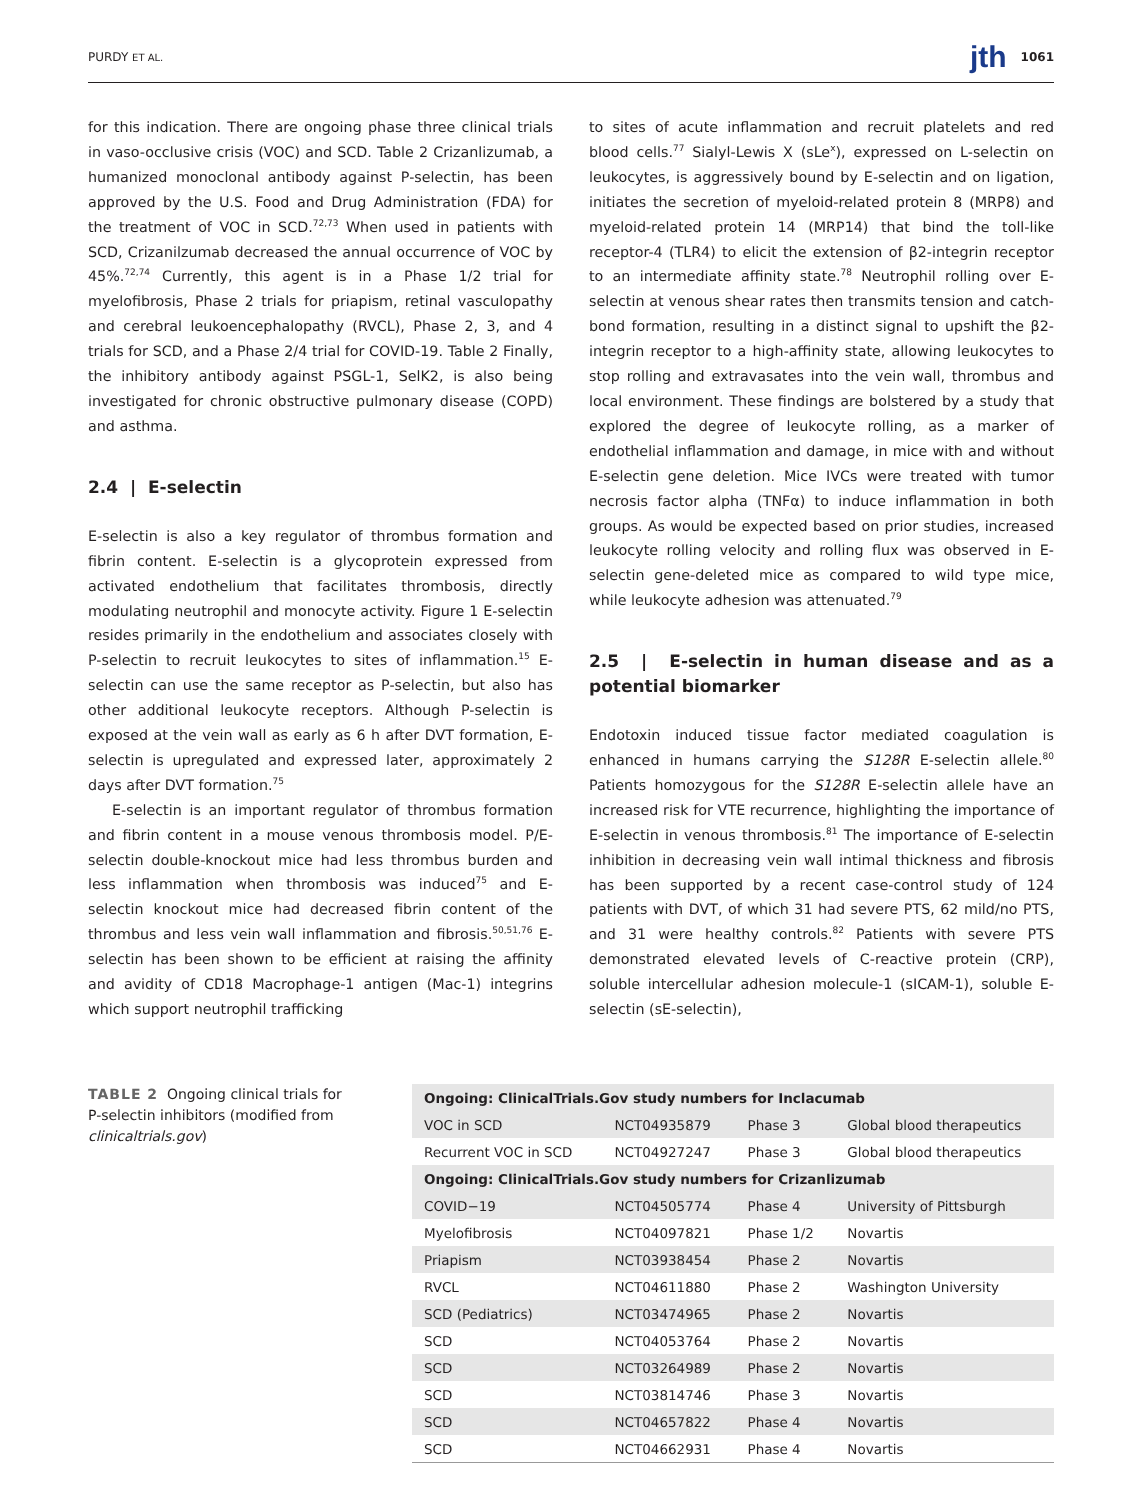PURDY ET AL. jth 1061
for this indication. There are ongoing phase three clinical trials in vaso-occlusive crisis (VOC) and SCD. Table 2 Crizanlizumab, a humanized monoclonal antibody against P-selectin, has been approved by the U.S. Food and Drug Administration (FDA) for the treatment of VOC in SCD.<sup>72,73</sup> When used in patients with SCD, Crizanilzumab decreased the annual occurrence of VOC by 45%.<sup>72,74</sup> Currently, this agent is in a Phase 1/2 trial for myelofibrosis, Phase 2 trials for priapism, retinal vasculopathy and cerebral leukoencephalopathy (RVCL), Phase 2, 3, and 4 trials for SCD, and a Phase 2/4 trial for COVID-19. Table 2 Finally, the inhibitory antibody against PSGL-1, SelK2, is also being investigated for chronic obstructive pulmonary disease (COPD) and asthma.
2.4 | E-selectin
E-selectin is also a key regulator of thrombus formation and fibrin content. E-selectin is a glycoprotein expressed from activated endothelium that facilitates thrombosis, directly modulating neutrophil and monocyte activity. Figure 1 E-selectin resides primarily in the endothelium and associates closely with P-selectin to recruit leukocytes to sites of inflammation.<sup>15</sup> E-selectin can use the same receptor as P-selectin, but also has other additional leukocyte receptors. Although P-selectin is exposed at the vein wall as early as 6 h after DVT formation, E-selectin is upregulated and expressed later, approximately 2 days after DVT formation.<sup>75</sup>
E-selectin is an important regulator of thrombus formation and fibrin content in a mouse venous thrombosis model. P/E-selectin double-knockout mice had less thrombus burden and less inflammation when thrombosis was induced<sup>75</sup> and E-selectin knockout mice had decreased fibrin content of the thrombus and less vein wall inflammation and fibrosis.<sup>50,51,76</sup> E-selectin has been shown to be efficient at raising the affinity and avidity of CD18 Macrophage-1 antigen (Mac-1) integrins which support neutrophil trafficking
to sites of acute inflammation and recruit platelets and red blood cells.<sup>77</sup> Sialyl-Lewis X (sLe<sup>x</sup>), expressed on L-selectin on leukocytes, is aggressively bound by E-selectin and on ligation, initiates the secretion of myeloid-related protein 8 (MRP8) and myeloid-related protein 14 (MRP14) that bind the toll-like receptor-4 (TLR4) to elicit the extension of β2-integrin receptor to an intermediate affinity state.<sup>78</sup> Neutrophil rolling over E-selectin at venous shear rates then transmits tension and catch-bond formation, resulting in a distinct signal to upshift the β2-integrin receptor to a high-affinity state, allowing leukocytes to stop rolling and extravasates into the vein wall, thrombus and local environment. These findings are bolstered by a study that explored the degree of leukocyte rolling, as a marker of endothelial inflammation and damage, in mice with and without E-selectin gene deletion. Mice IVCs were treated with tumor necrosis factor alpha (TNFα) to induce inflammation in both groups. As would be expected based on prior studies, increased leukocyte rolling velocity and rolling flux was observed in E-selectin gene-deleted mice as compared to wild type mice, while leukocyte adhesion was attenuated.<sup>79</sup>
2.5 | E-selectin in human disease and as a potential biomarker
Endotoxin induced tissue factor mediated coagulation is enhanced in humans carrying the S128R E-selectin allele.<sup>80</sup> Patients homozygous for the S128R E-selectin allele have an increased risk for VTE recurrence, highlighting the importance of E-selectin in venous thrombosis.<sup>81</sup> The importance of E-selectin inhibition in decreasing vein wall intimal thickness and fibrosis has been supported by a recent case-control study of 124 patients with DVT, of which 31 had severe PTS, 62 mild/no PTS, and 31 were healthy controls.<sup>82</sup> Patients with severe PTS demonstrated elevated levels of C-reactive protein (CRP), soluble intercellular adhesion molecule-1 (sICAM-1), soluble E-selectin (sE-selectin),
TABLE 2 Ongoing clinical trials for P-selectin inhibitors (modified from clinicaltrials.gov)
| Ongoing: ClinicalTrials.Gov study numbers for Inclacumab | | | |
| --- | --- | --- | --- |
| VOC in SCD | NCT04935879 | Phase 3 | Global blood therapeutics |
| Recurrent VOC in SCD | NCT04927247 | Phase 3 | Global blood therapeutics |
| Ongoing: ClinicalTrials.Gov study numbers for Crizanlizumab | | | |
| COVID−19 | NCT04505774 | Phase 4 | University of Pittsburgh |
| Myelofibrosis | NCT04097821 | Phase 1/2 | Novartis |
| Priapism | NCT03938454 | Phase 2 | Novartis |
| RVCL | NCT04611880 | Phase 2 | Washington University |
| SCD (Pediatrics) | NCT03474965 | Phase 2 | Novartis |
| SCD | NCT04053764 | Phase 2 | Novartis |
| SCD | NCT03264989 | Phase 2 | Novartis |
| SCD | NCT03814746 | Phase 3 | Novartis |
| SCD | NCT04657822 | Phase 4 | Novartis |
| SCD | NCT04662931 | Phase 4 | Novartis |